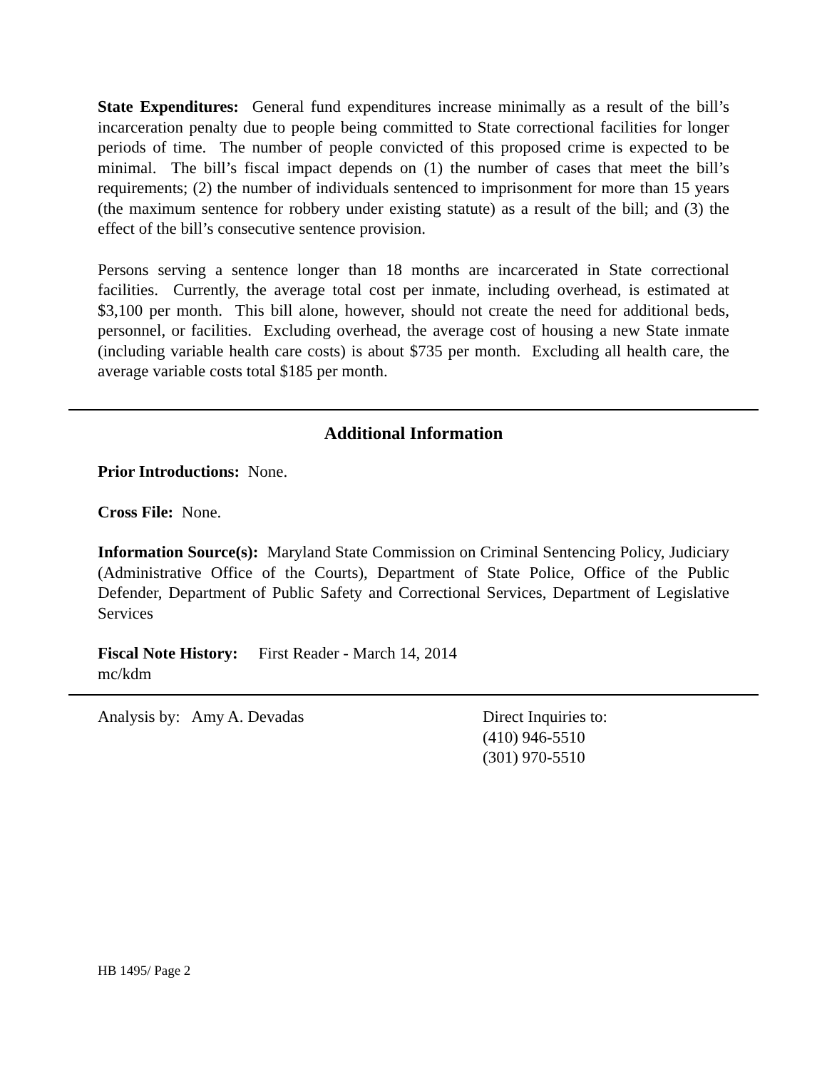State Expenditures: General fund expenditures increase minimally as a result of the bill’s incarceration penalty due to people being committed to State correctional facilities for longer periods of time. The number of people convicted of this proposed crime is expected to be minimal. The bill’s fiscal impact depends on (1) the number of cases that meet the bill’s requirements; (2) the number of individuals sentenced to imprisonment for more than 15 years (the maximum sentence for robbery under existing statute) as a result of the bill; and (3) the effect of the bill’s consecutive sentence provision.
Persons serving a sentence longer than 18 months are incarcerated in State correctional facilities. Currently, the average total cost per inmate, including overhead, is estimated at $3,100 per month. This bill alone, however, should not create the need for additional beds, personnel, or facilities. Excluding overhead, the average cost of housing a new State inmate (including variable health care costs) is about $735 per month. Excluding all health care, the average variable costs total $185 per month.
Additional Information
Prior Introductions: None.
Cross File: None.
Information Source(s): Maryland State Commission on Criminal Sentencing Policy, Judiciary (Administrative Office of the Courts), Department of State Police, Office of the Public Defender, Department of Public Safety and Correctional Services, Department of Legislative Services
Fiscal Note History: First Reader - March 14, 2014
mc/kdm
Analysis by: Amy A. Devadas Direct Inquiries to:
(410) 946-5510
(301) 970-5510
HB 1495/ Page 2